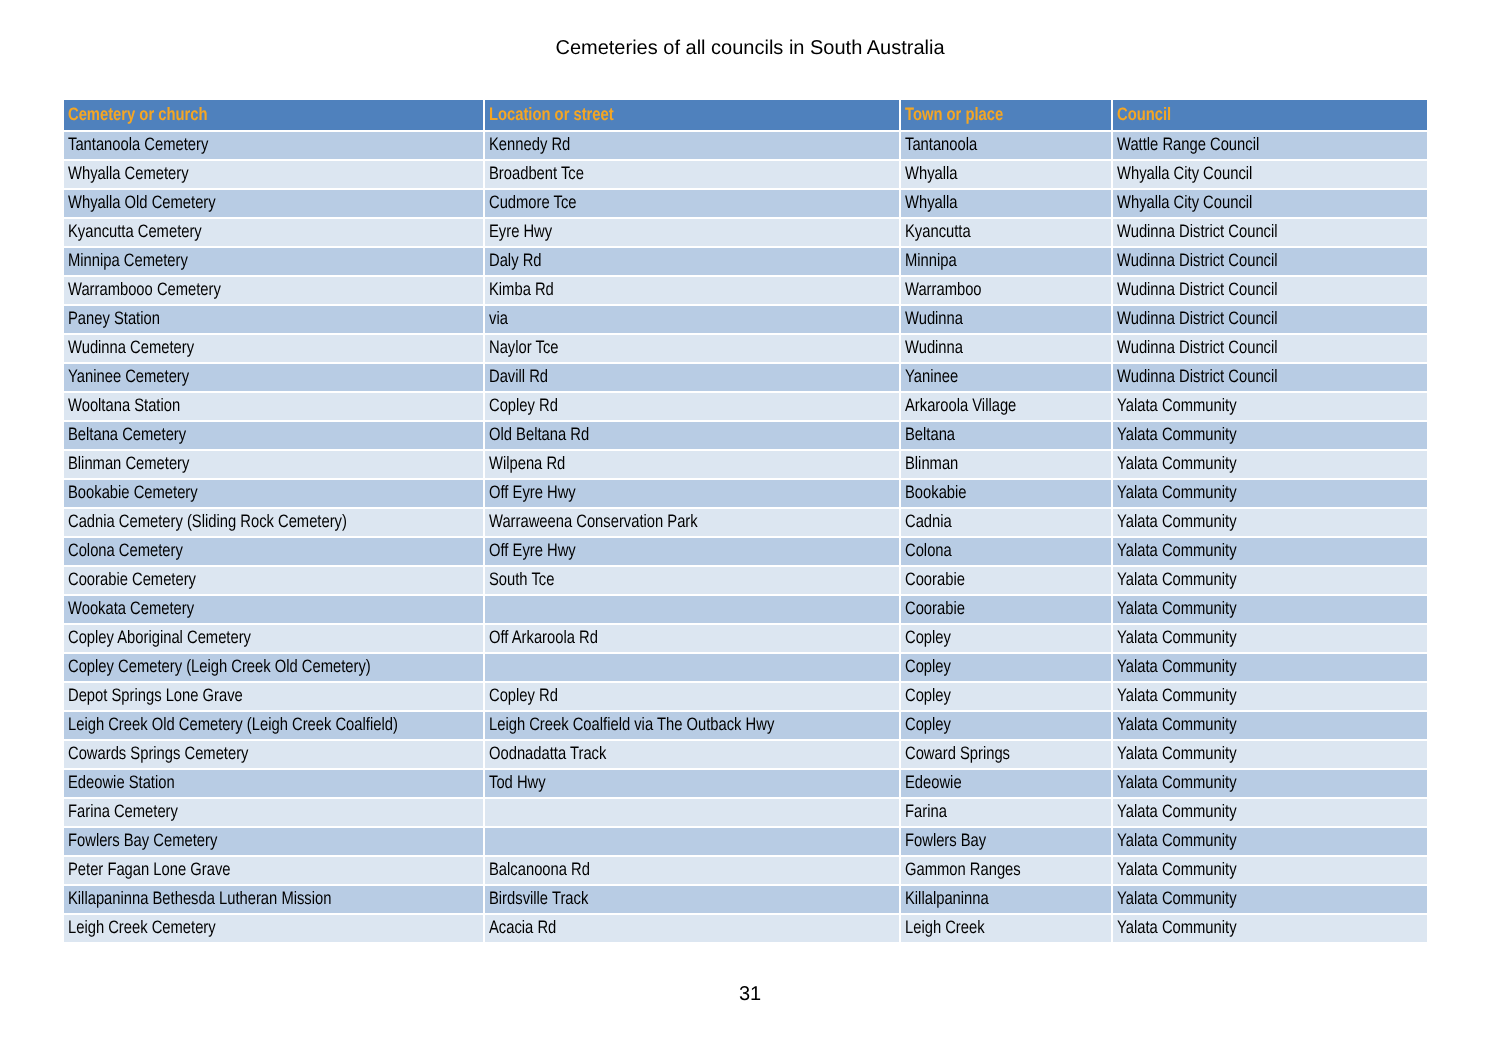Cemeteries of all councils in South Australia
| Cemetery or church | Location or street | Town or place | Council |
| --- | --- | --- | --- |
| Tantanoola Cemetery | Kennedy Rd | Tantanoola | Wattle Range Council |
| Whyalla Cemetery | Broadbent Tce | Whyalla | Whyalla City Council |
| Whyalla Old Cemetery | Cudmore Tce | Whyalla | Whyalla City Council |
| Kyancutta Cemetery | Eyre Hwy | Kyancutta | Wudinna District Council |
| Minnipa Cemetery | Daly Rd | Minnipa | Wudinna District Council |
| Warrambooo Cemetery | Kimba Rd | Warramboo | Wudinna District Council |
| Paney Station | via | Wudinna | Wudinna District Council |
| Wudinna Cemetery | Naylor Tce | Wudinna | Wudinna District Council |
| Yaninee Cemetery | Davill Rd | Yaninee | Wudinna District Council |
| Wooltana Station | Copley Rd | Arkaroola Village | Yalata Community |
| Beltana Cemetery | Old Beltana Rd | Beltana | Yalata Community |
| Blinman Cemetery | Wilpena Rd | Blinman | Yalata Community |
| Bookabie Cemetery | Off Eyre Hwy | Bookabie | Yalata Community |
| Cadnia Cemetery (Sliding Rock Cemetery) | Warraweena Conservation Park | Cadnia | Yalata Community |
| Colona Cemetery | Off Eyre Hwy | Colona | Yalata Community |
| Coorabie Cemetery | South Tce | Coorabie | Yalata Community |
| Wookata Cemetery | | Coorabie | Yalata Community |
| Copley Aboriginal Cemetery | Off Arkaroola Rd | Copley | Yalata Community |
| Copley Cemetery (Leigh Creek Old Cemetery) | | Copley | Yalata Community |
| Depot Springs Lone Grave | Copley Rd | Copley | Yalata Community |
| Leigh Creek Old Cemetery (Leigh Creek Coalfield) | Leigh Creek Coalfield via The Outback Hwy | Copley | Yalata Community |
| Cowards Springs Cemetery | Oodnadatta Track | Coward Springs | Yalata Community |
| Edeowie Station | Tod Hwy | Edeowie | Yalata Community |
| Farina Cemetery | | Farina | Yalata Community |
| Fowlers Bay Cemetery | | Fowlers Bay | Yalata Community |
| Peter Fagan Lone Grave | Balcanoona Rd | Gammon Ranges | Yalata Community |
| Killapaninna Bethesda Lutheran Mission | Birdsville Track | Killalpaninna | Yalata Community |
| Leigh Creek Cemetery | Acacia Rd | Leigh Creek | Yalata Community |
31